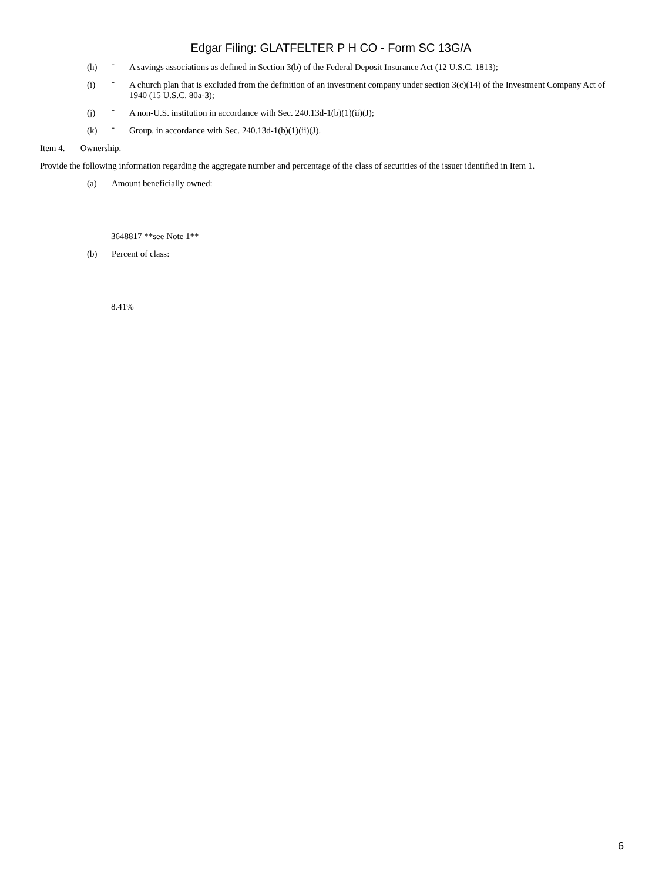Edgar Filing: GLATFELTER P H CO - Form SC 13G/A
(h) ¨ A savings associations as defined in Section 3(b) of the Federal Deposit Insurance Act (12 U.S.C. 1813);
(i) ¨ A church plan that is excluded from the definition of an investment company under section 3(c)(14) of the Investment Company Act of 1940 (15 U.S.C. 80a-3);
(j) ¨ A non-U.S. institution in accordance with Sec. 240.13d-1(b)(1)(ii)(J);
(k) ¨ Group, in accordance with Sec. 240.13d-1(b)(1)(ii)(J).
Item 4. Ownership.
Provide the following information regarding the aggregate number and percentage of the class of securities of the issuer identified in Item 1.
(a) Amount beneficially owned:
3648817 **see Note 1**
(b) Percent of class:
8.41%
6